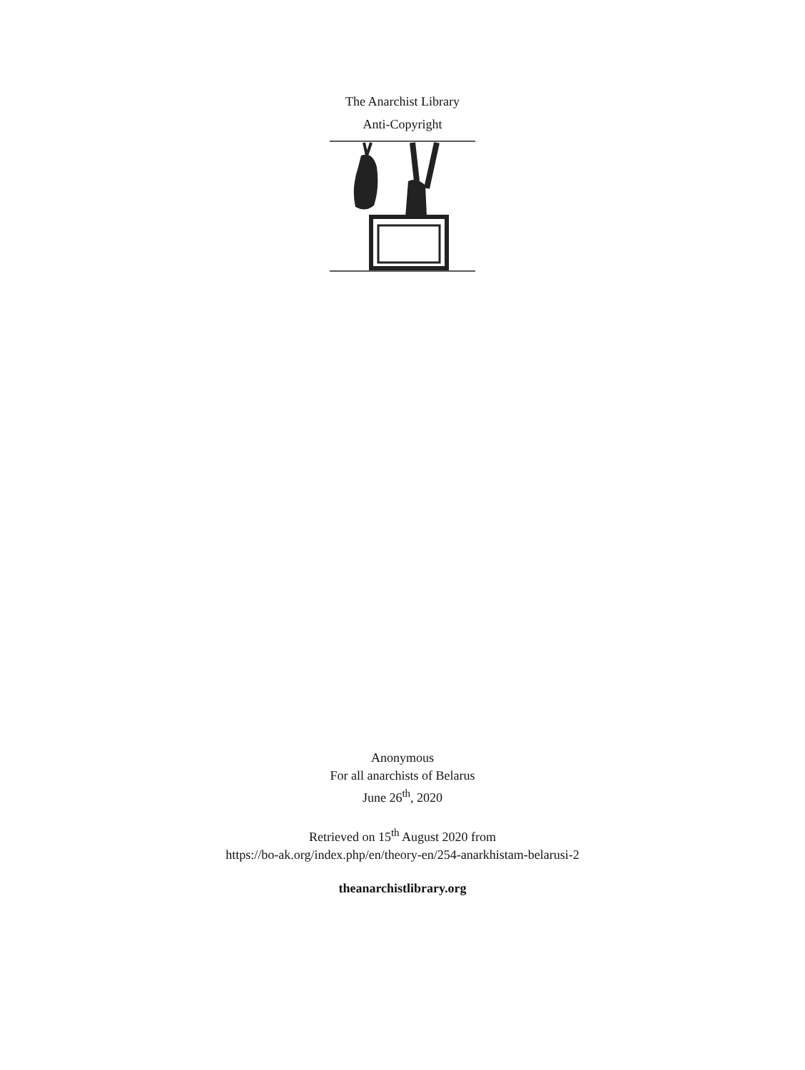The Anarchist Library
Anti-Copyright
Anonymous
For all anarchists of Belarus
June 26<sup>th</sup>, 2020
Retrieved on 15<sup>th</sup> August 2020 from
https://bo-ak.org/index.php/en/theory-en/254-anarkhistam-belarusi-2
theanarchistlibrary.org